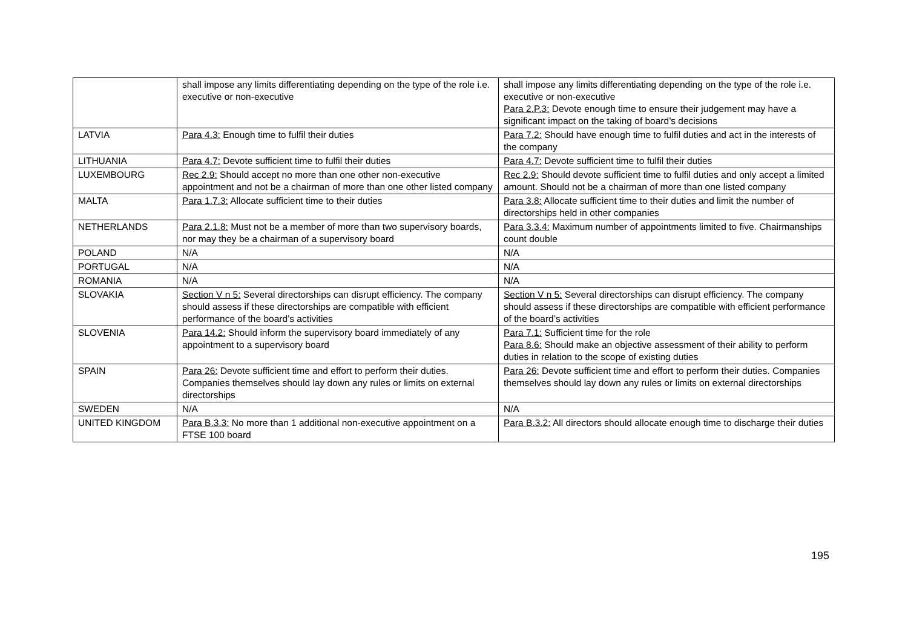| | shall impose any limits differentiating depending on the type of the role i.e. executive or non-executive | shall impose any limits differentiating depending on the type of the role i.e. executive or non-executive Para 2.P.3: Devote enough time to ensure their judgement may have a significant impact on the taking of board’s decisions |
| LATVIA | Para 4.3: Enough time to fulfil their duties | Para 7.2: Should have enough time to fulfil duties and act in the interests of the company |
| LITHUANIA | Para 4.7: Devote sufficient time to fulfil their duties | Para 4.7: Devote sufficient time to fulfil their duties |
| LUXEMBOURG | Rec 2.9: Should accept no more than one other non-executive appointment and not be a chairman of more than one other listed company | Rec 2.9: Should devote sufficient time to fulfil duties and only accept a limited amount. Should not be a chairman of more than one listed company |
| MALTA | Para 1.7.3: Allocate sufficient time to their duties | Para 3.8: Allocate sufficient time to their duties and limit the number of directorships held in other companies |
| NETHERLANDS | Para 2.1.8: Must not be a member of more than two supervisory boards, nor may they be a chairman of a supervisory board | Para 3.3.4: Maximum number of appointments limited to five. Chairmanships count double |
| POLAND | N/A | N/A |
| PORTUGAL | N/A | N/A |
| ROMANIA | N/A | N/A |
| SLOVAKIA | Section V n 5: Several directorships can disrupt efficiency. The company should assess if these directorships are compatible with efficient performance of the board’s activities | Section V n 5: Several directorships can disrupt efficiency. The company should assess if these directorships are compatible with efficient performance of the board’s activities |
| SLOVENIA | Para 14.2: Should inform the supervisory board immediately of any appointment to a supervisory board | Para 7.1: Sufficient time for the role Para 8.6: Should make an objective assessment of their ability to perform duties in relation to the scope of existing duties |
| SPAIN | Para 26: Devote sufficient time and effort to perform their duties. Companies themselves should lay down any rules or limits on external directorships | Para 26: Devote sufficient time and effort to perform their duties. Companies themselves should lay down any rules or limits on external directorships |
| SWEDEN | N/A | N/A |
| UNITED KINGDOM | Para B.3.3: No more than 1 additional non-executive appointment on a FTSE 100 board | Para B.3.2: All directors should allocate enough time to discharge their duties |
195